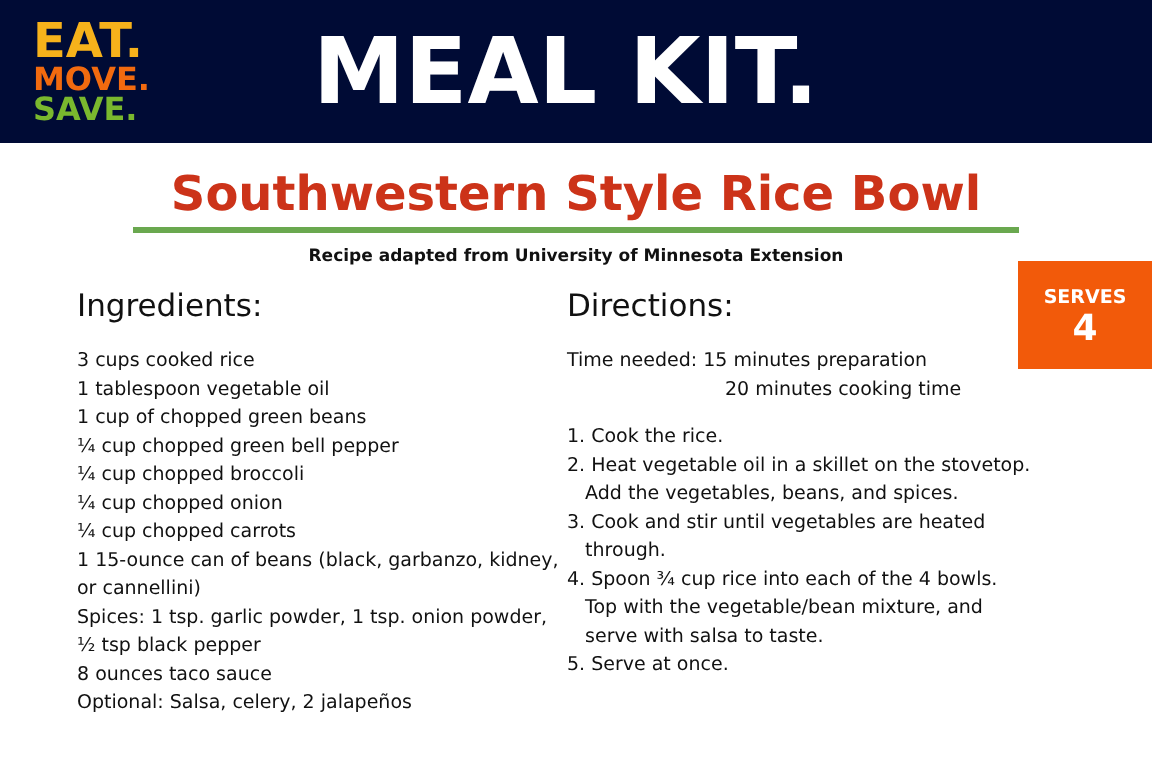EAT.
MOVE.
SAVE.
MEAL KIT.
Southwestern Style Rice Bowl
Recipe adapted from University of Minnesota Extension
SERVES
4
Ingredients:
3 cups cooked rice
1 tablespoon vegetable oil
1 cup of chopped green beans
¼ cup chopped green bell pepper
¼ cup chopped broccoli
¼ cup chopped onion
¼ cup chopped carrots
1 15-ounce can of beans (black, garbanzo, kidney, or cannellini)
Spices: 1 tsp. garlic powder, 1 tsp. onion powder, ½ tsp black pepper
8 ounces taco sauce
Optional: Salsa, celery, 2 jalapeños
Directions:
Time needed: 15 minutes preparation
20 minutes cooking time
1. Cook the rice.
2. Heat vegetable oil in a skillet on the stovetop.
Add the vegetables, beans, and spices.
3. Cook and stir until vegetables are heated
through.
4. Spoon ¾ cup rice into each of the 4 bowls.
Top with the vegetable/bean mixture, and
serve with salsa to taste.
5. Serve at once.